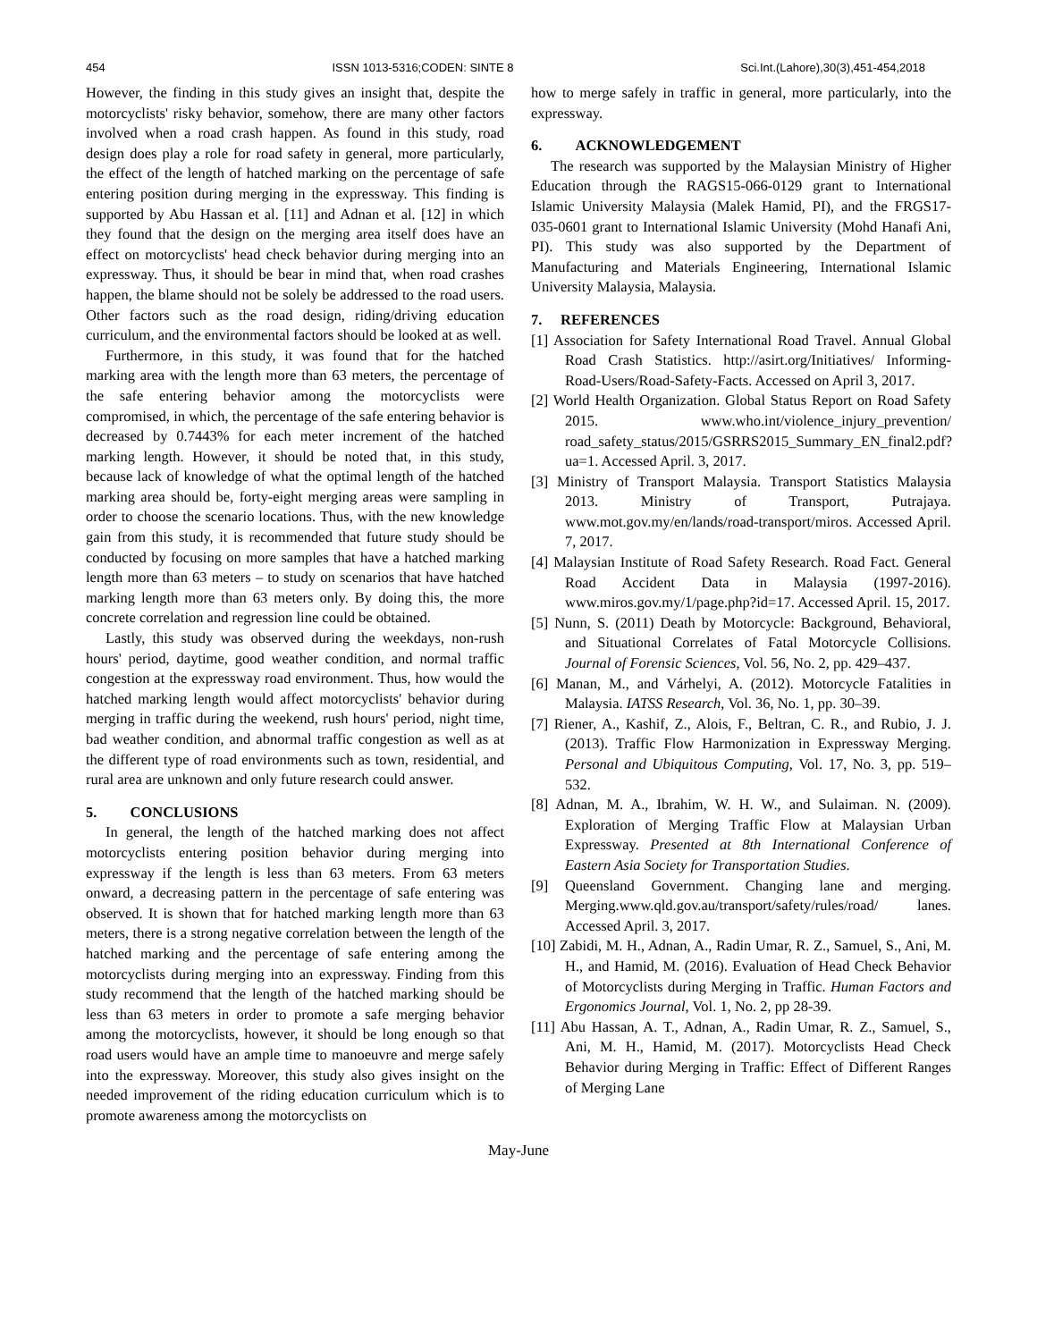454 ISSN 1013-5316;CODEN: SINTE 8 Sci.Int.(Lahore),30(3),451-454,2018
However, the finding in this study gives an insight that, despite the motorcyclists' risky behavior, somehow, there are many other factors involved when a road crash happen. As found in this study, road design does play a role for road safety in general, more particularly, the effect of the length of hatched marking on the percentage of safe entering position during merging in the expressway. This finding is supported by Abu Hassan et al. [11] and Adnan et al. [12] in which they found that the design on the merging area itself does have an effect on motorcyclists' head check behavior during merging into an expressway. Thus, it should be bear in mind that, when road crashes happen, the blame should not be solely be addressed to the road users. Other factors such as the road design, riding/driving education curriculum, and the environmental factors should be looked at as well.
Furthermore, in this study, it was found that for the hatched marking area with the length more than 63 meters, the percentage of the safe entering behavior among the motorcyclists were compromised, in which, the percentage of the safe entering behavior is decreased by 0.7443% for each meter increment of the hatched marking length. However, it should be noted that, in this study, because lack of knowledge of what the optimal length of the hatched marking area should be, forty-eight merging areas were sampling in order to choose the scenario locations. Thus, with the new knowledge gain from this study, it is recommended that future study should be conducted by focusing on more samples that have a hatched marking length more than 63 meters – to study on scenarios that have hatched marking length more than 63 meters only. By doing this, the more concrete correlation and regression line could be obtained.
Lastly, this study was observed during the weekdays, non-rush hours' period, daytime, good weather condition, and normal traffic congestion at the expressway road environment. Thus, how would the hatched marking length would affect motorcyclists' behavior during merging in traffic during the weekend, rush hours' period, night time, bad weather condition, and abnormal traffic congestion as well as at the different type of road environments such as town, residential, and rural area are unknown and only future research could answer.
5. CONCLUSIONS
In general, the length of the hatched marking does not affect motorcyclists entering position behavior during merging into expressway if the length is less than 63 meters. From 63 meters onward, a decreasing pattern in the percentage of safe entering was observed. It is shown that for hatched marking length more than 63 meters, there is a strong negative correlation between the length of the hatched marking and the percentage of safe entering among the motorcyclists during merging into an expressway. Finding from this study recommend that the length of the hatched marking should be less than 63 meters in order to promote a safe merging behavior among the motorcyclists, however, it should be long enough so that road users would have an ample time to manoeuvre and merge safely into the expressway. Moreover, this study also gives insight on the needed improvement of the riding education curriculum which is to promote awareness among the motorcyclists on
how to merge safely in traffic in general, more particularly, into the expressway.
6. ACKNOWLEDGEMENT
The research was supported by the Malaysian Ministry of Higher Education through the RAGS15-066-0129 grant to International Islamic University Malaysia (Malek Hamid, PI), and the FRGS17-035-0601 grant to International Islamic University (Mohd Hanafi Ani, PI). This study was also supported by the Department of Manufacturing and Materials Engineering, International Islamic University Malaysia, Malaysia.
7. REFERENCES
[1] Association for Safety International Road Travel. Annual Global Road Crash Statistics. http://asirt.org/Initiatives/ Informing-Road-Users/Road-Safety-Facts. Accessed on April 3, 2017.
[2] World Health Organization. Global Status Report on Road Safety 2015. www.who.int/violence_injury_prevention/ road_safety_status/2015/GSRRS2015_Summary_EN_final2.pdf?ua=1. Accessed April. 3, 2017.
[3] Ministry of Transport Malaysia. Transport Statistics Malaysia 2013. Ministry of Transport, Putrajaya. www.mot.gov.my/en/lands/road-transport/miros. Accessed April. 7, 2017.
[4] Malaysian Institute of Road Safety Research. Road Fact. General Road Accident Data in Malaysia (1997-2016). www.miros.gov.my/1/page.php?id=17. Accessed April. 15, 2017.
[5] Nunn, S. (2011) Death by Motorcycle: Background, Behavioral, and Situational Correlates of Fatal Motorcycle Collisions. Journal of Forensic Sciences, Vol. 56, No. 2, pp. 429–437.
[6] Manan, M., and Várhelyi, A. (2012). Motorcycle Fatalities in Malaysia. IATSS Research, Vol. 36, No. 1, pp. 30–39.
[7] Riener, A., Kashif, Z., Alois, F., Beltran, C. R., and Rubio, J. J. (2013). Traffic Flow Harmonization in Expressway Merging. Personal and Ubiquitous Computing, Vol. 17, No. 3, pp. 519–532.
[8] Adnan, M. A., Ibrahim, W. H. W., and Sulaiman. N. (2009). Exploration of Merging Traffic Flow at Malaysian Urban Expressway. Presented at 8th International Conference of Eastern Asia Society for Transportation Studies.
[9] Queensland Government. Changing lane and merging. Merging.www.qld.gov.au/transport/safety/rules/road/ lanes. Accessed April. 3, 2017.
[10] Zabidi, M. H., Adnan, A., Radin Umar, R. Z., Samuel, S., Ani, M. H., and Hamid, M. (2016). Evaluation of Head Check Behavior of Motorcyclists during Merging in Traffic. Human Factors and Ergonomics Journal, Vol. 1, No. 2, pp 28-39.
[11] Abu Hassan, A. T., Adnan, A., Radin Umar, R. Z., Samuel, S., Ani, M. H., Hamid, M. (2017). Motorcyclists Head Check Behavior during Merging in Traffic: Effect of Different Ranges of Merging Lane
May-June